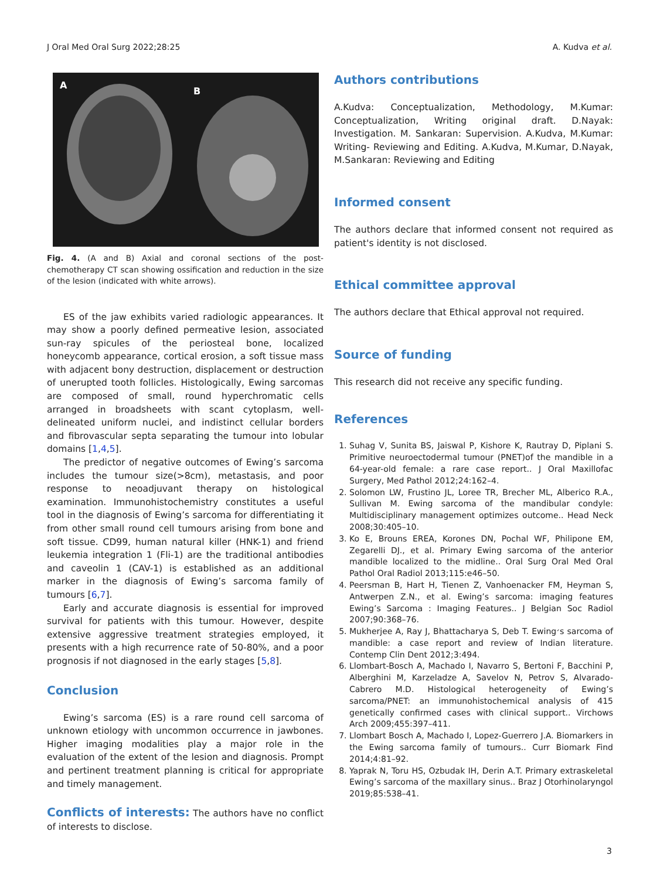J Oral Med Oral Surg 2022;28:25 A. Kudva et al.
A
B
Fig. 4. (A and B) Axial and coronal sections of the post-chemotherapy CT scan showing ossification and reduction in the size of the lesion (indicated with white arrows).
ES of the jaw exhibits varied radiologic appearances. It may show a poorly defined permeative lesion, associated sun-ray spicules of the periosteal bone, localized honeycomb appearance, cortical erosion, a soft tissue mass with adjacent bony destruction, displacement or destruction of unerupted tooth follicles. Histologically, Ewing sarcomas are composed of small, round hyperchromatic cells arranged in broadsheets with scant cytoplasm, well-delineated uniform nuclei, and indistinct cellular borders and fibrovascular septa separating the tumour into lobular domains [1,4,5].
The predictor of negative outcomes of Ewing’s sarcoma includes the tumour size(>8cm), metastasis, and poor response to neoadjuvant therapy on histological examination. Immunohistochemistry constitutes a useful tool in the diagnosis of Ewing’s sarcoma for differentiating it from other small round cell tumours arising from bone and soft tissue. CD99, human natural killer (HNK-1) and friend leukemia integration 1 (Fli-1) are the traditional antibodies and caveolin 1 (CAV-1) is established as an additional marker in the diagnosis of Ewing’s sarcoma family of tumours [6,7].
Early and accurate diagnosis is essential for improved survival for patients with this tumour. However, despite extensive aggressive treatment strategies employed, it presents with a high recurrence rate of 50-80%, and a poor prognosis if not diagnosed in the early stages [5,8].
Conclusion
Ewing’s sarcoma (ES) is a rare round cell sarcoma of unknown etiology with uncommon occurrence in jawbones. Higher imaging modalities play a major role in the evaluation of the extent of the lesion and diagnosis. Prompt and pertinent treatment planning is critical for appropriate and timely management.
Conflicts of interests: The authors have no conflict of interests to disclose.
Authors contributions
A.Kudva: Conceptualization, Methodology, M.Kumar: Conceptualization, Writing original draft. D.Nayak: Investigation. M. Sankaran: Supervision. A.Kudva, M.Kumar: Writing- Reviewing and Editing. A.Kudva, M.Kumar, D.Nayak, M.Sankaran: Reviewing and Editing
Informed consent
The authors declare that informed consent not required as patient's identity is not disclosed.
Ethical committee approval
The authors declare that Ethical approval not required.
Source of funding
This research did not receive any specific funding.
References
1. Suhag V, Sunita BS, Jaiswal P, Kishore K, Rautray D, Piplani S. Primitive neuroectodermal tumour (PNET)of the mandible in a 64-year-old female: a rare case report.. J Oral Maxillofac Surgery, Med Pathol 2012;24:162–4.
2. Solomon LW, Frustino JL, Loree TR, Brecher ML, Alberico R.A., Sullivan M. Ewing sarcoma of the mandibular condyle: Multidisciplinary management optimizes outcome.. Head Neck 2008;30:405–10.
3. Ko E, Brouns EREA, Korones DN, Pochal WF, Philipone EM, Zegarelli DJ., et al. Primary Ewing sarcoma of the anterior mandible localized to the midline.. Oral Surg Oral Med Oral Pathol Oral Radiol 2013;115:e46–50.
4. Peersman B, Hart H, Tienen Z, Vanhoenacker FM, Heyman S, Antwerpen Z.N., et al. Ewing’s sarcoma: imaging features Ewing’s Sarcoma : Imaging Features.. J Belgian Soc Radiol 2007;90:368–76.
5. Mukherjee A, Ray J, Bhattacharya S, Deb T. Ewing׳s sarcoma of mandible: a case report and review of Indian literature. Contemp Clin Dent 2012;3:494.
6. Llombart-Bosch A, Machado I, Navarro S, Bertoni F, Bacchini P, Alberghini M, Karzeladze A, Savelov N, Petrov S, Alvarado-Cabrero M.D. Histological heterogeneity of Ewing’s sarcoma/PNET: an immunohistochemical analysis of 415 genetically confirmed cases with clinical support.. Virchows Arch 2009;455:397–411.
7. Llombart Bosch A, Machado I, Lopez-Guerrero J.A. Biomarkers in the Ewing sarcoma family of tumours.. Curr Biomark Find 2014;4:81–92.
8. Yaprak N, Toru HS, Ozbudak IH, Derin A.T. Primary extraskeletal Ewing’s sarcoma of the maxillary sinus.. Braz J Otorhinolaryngol 2019;85:538–41.
3